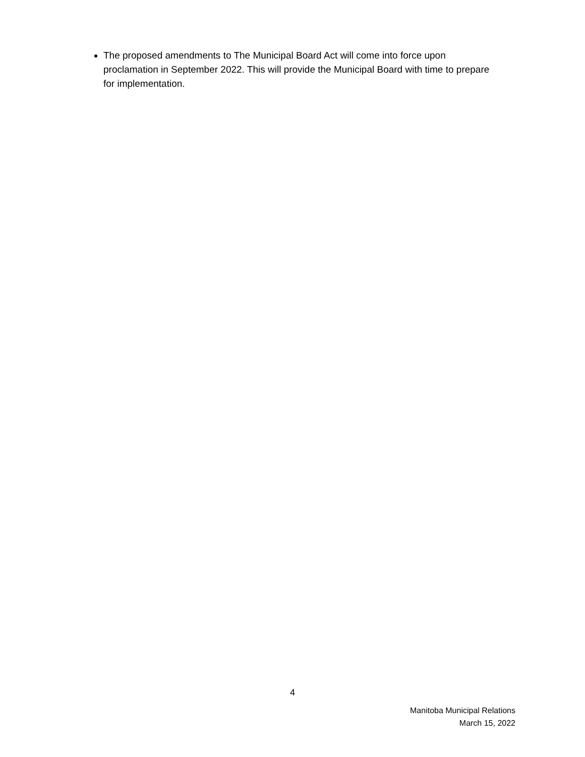The proposed amendments to The Municipal Board Act will come into force upon proclamation in September 2022. This will provide the Municipal Board with time to prepare for implementation.
4
Manitoba Municipal Relations
March 15, 2022